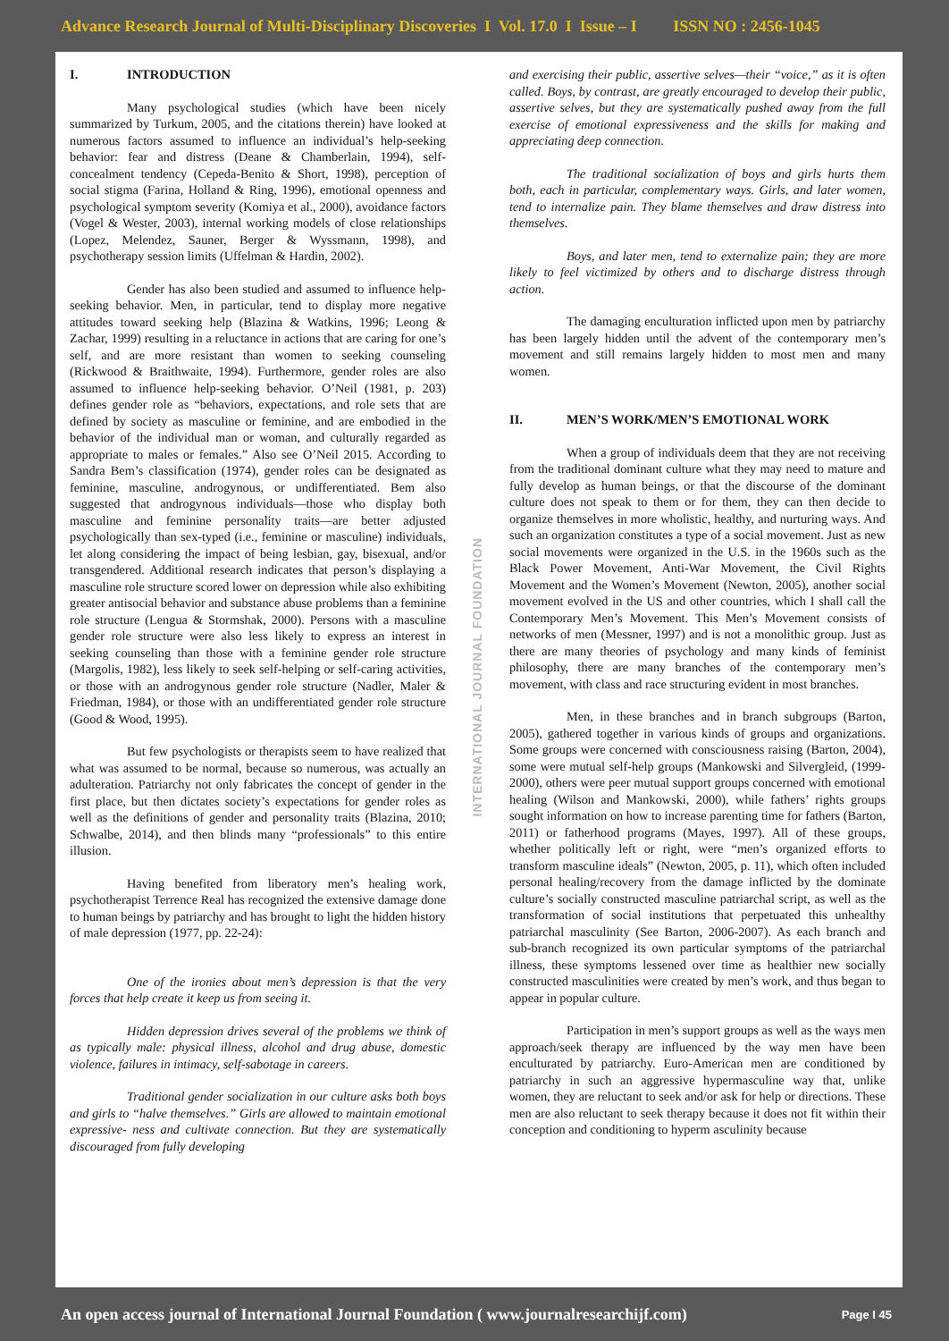Advance Research Journal of Multi-Disciplinary Discoveries I Vol. 17.0 I Issue – I ISSN NO : 2456-1045
I. INTRODUCTION
Many psychological studies (which have been nicely summarized by Turkum, 2005, and the citations therein) have looked at numerous factors assumed to influence an individual’s help-seeking behavior: fear and distress (Deane & Chamberlain, 1994), self-concealment tendency (Cepeda-Benito & Short, 1998), perception of social stigma (Farina, Holland & Ring, 1996), emotional openness and psychological symptom severity (Komiya et al., 2000), avoidance factors (Vogel & Wester, 2003), internal working models of close relationships (Lopez, Melendez, Sauner, Berger & Wyssmann, 1998), and psychotherapy session limits (Uffelman & Hardin, 2002).
Gender has also been studied and assumed to influence help-seeking behavior. Men, in particular, tend to display more negative attitudes toward seeking help (Blazina & Watkins, 1996; Leong & Zachar, 1999) resulting in a reluctance in actions that are caring for one’s self, and are more resistant than women to seeking counseling (Rickwood & Braithwaite, 1994). Furthermore, gender roles are also assumed to influence help-seeking behavior. O’Neil (1981, p. 203) defines gender role as “behaviors, expectations, and role sets that are defined by society as masculine or feminine, and are embodied in the behavior of the individual man or woman, and culturally regarded as appropriate to males or females.” Also see O’Neil 2015. According to Sandra Bem’s classification (1974), gender roles can be designated as feminine, masculine, androgynous, or undifferentiated. Bem also suggested that androgynous individuals—those who display both masculine and feminine personality traits—are better adjusted psychologically than sex-typed (i.e., feminine or masculine) individuals, let along considering the impact of being lesbian, gay, bisexual, and/or transgendered. Additional research indicates that person’s displaying a masculine role structure scored lower on depression while also exhibiting greater antisocial behavior and substance abuse problems than a feminine role structure (Lengua & Stormshak, 2000). Persons with a masculine gender role structure were also less likely to express an interest in seeking counseling than those with a feminine gender role structure (Margolis, 1982), less likely to seek self-helping or self-caring activities, or those with an androgynous gender role structure (Nadler, Maler & Friedman, 1984), or those with an undifferentiated gender role structure (Good & Wood, 1995).
But few psychologists or therapists seem to have realized that what was assumed to be normal, because so numerous, was actually an adulteration. Patriarchy not only fabricates the concept of gender in the first place, but then dictates society’s expectations for gender roles as well as the definitions of gender and personality traits (Blazina, 2010; Schwalbe, 2014), and then blinds many “professionals” to this entire illusion.
Having benefited from liberatory men’s healing work, psychotherapist Terrence Real has recognized the extensive damage done to human beings by patriarchy and has brought to light the hidden history of male depression (1977, pp. 22-24):
One of the ironies about men’s depression is that the very forces that help create it keep us from seeing it.
Hidden depression drives several of the problems we think of as typically male: physical illness, alcohol and drug abuse, domestic violence, failures in intimacy, self-sabotage in careers.
Traditional gender socialization in our culture asks both boys and girls to “halve themselves.” Girls are allowed to maintain emotional expressive- ness and cultivate connection. But they are systematically discouraged from fully developing
INTERNATIONAL JOURNAL FOUNDATION
and exercising their public, assertive selves—their “voice,” as it is often called. Boys, by contrast, are greatly encouraged to develop their public, assertive selves, but they are systematically pushed away from the full exercise of emotional expressiveness and the skills for making and appreciating deep connection.
The traditional socialization of boys and girls hurts them both, each in particular, complementary ways. Girls, and later women, tend to internalize pain. They blame themselves and draw distress into themselves.
Boys, and later men, tend to externalize pain; they are more likely to feel victimized by others and to discharge distress through action.
The damaging enculturation inflicted upon men by patriarchy has been largely hidden until the advent of the contemporary men’s movement and still remains largely hidden to most men and many women.
II. MEN’S WORK/MEN’S EMOTIONAL WORK
When a group of individuals deem that they are not receiving from the traditional dominant culture what they may need to mature and fully develop as human beings, or that the discourse of the dominant culture does not speak to them or for them, they can then decide to organize themselves in more wholistic, healthy, and nurturing ways. And such an organization constitutes a type of a social movement. Just as new social movements were organized in the U.S. in the 1960s such as the Black Power Movement, Anti-War Movement, the Civil Rights Movement and the Women’s Movement (Newton, 2005), another social movement evolved in the US and other countries, which I shall call the Contemporary Men’s Movement. This Men’s Movement consists of networks of men (Messner, 1997) and is not a monolithic group. Just as there are many theories of psychology and many kinds of feminist philosophy, there are many branches of the contemporary men’s movement, with class and race structuring evident in most branches.
Men, in these branches and in branch subgroups (Barton, 2005), gathered together in various kinds of groups and organizations. Some groups were concerned with consciousness raising (Barton, 2004), some were mutual self-help groups (Mankowski and Silvergleid, (1999-2000), others were peer mutual support groups concerned with emotional healing (Wilson and Mankowski, 2000), while fathers’ rights groups sought information on how to increase parenting time for fathers (Barton, 2011) or fatherhood programs (Mayes, 1997). All of these groups, whether politically left or right, were “men’s organized efforts to transform masculine ideals” (Newton, 2005, p. 11), which often included personal healing/recovery from the damage inflicted by the dominate culture’s socially constructed masculine patriarchal script, as well as the transformation of social institutions that perpetuated this unhealthy patriarchal masculinity (See Barton, 2006-2007). As each branch and sub-branch recognized its own particular symptoms of the patriarchal illness, these symptoms lessened over time as healthier new socially constructed masculinities were created by men’s work, and thus began to appear in popular culture.
Participation in men’s support groups as well as the ways men approach/seek therapy are influenced by the way men have been enculturated by patriarchy. Euro-American men are conditioned by patriarchy in such an aggressive hypermasculine way that, unlike women, they are reluctant to seek and/or ask for help or directions. These men are also reluctant to seek therapy because it does not fit within their conception and conditioning to hyperm asculinity because
An open access journal of International Journal Foundation ( www.journalresearchijf.com) Page I 45